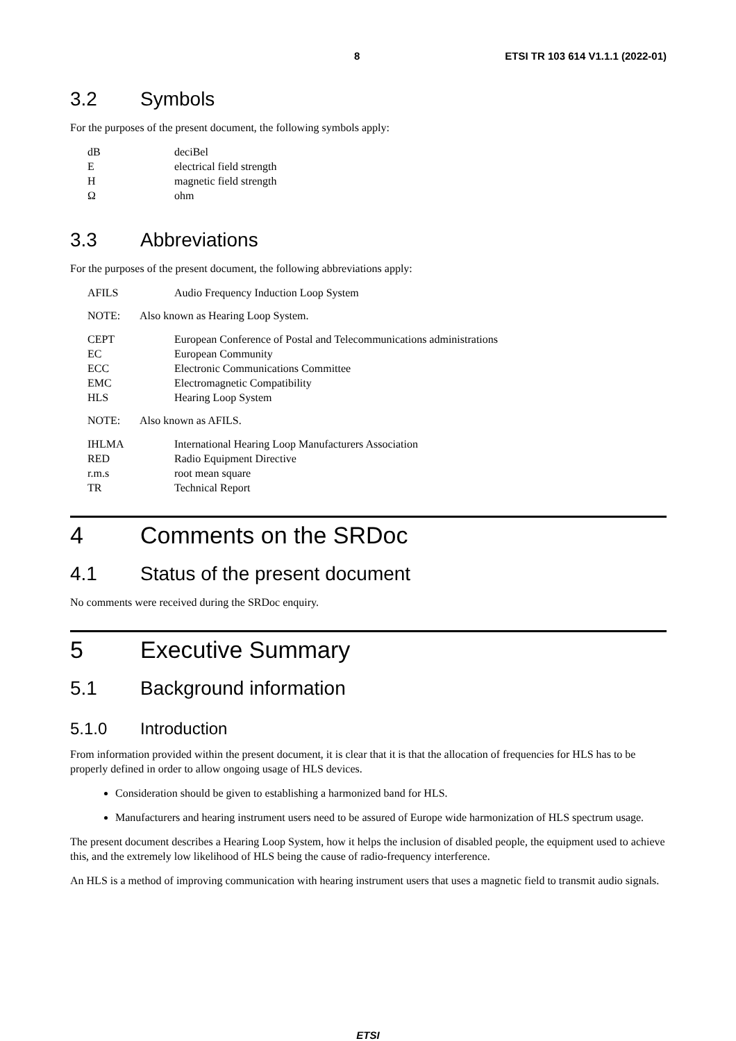8 ETSI TR 103 614 V1.1.1 (2022-01)
3.2 Symbols
For the purposes of the present document, the following symbols apply:
dB deciBel
Eelectrical field strength
Hmagnetic field strength
Ωohm
3.3 Abbreviations
For the purposes of the present document, the following abbreviations apply:
AFILS Audio Frequency Induction Loop System
NOTE: Also known as Hearing Loop System.
CEPT European Conference of Postal and Telecommunications administrations
EC European Community
ECC Electronic Communications Committee
EMC Electromagnetic Compatibility
HLS Hearing Loop System
NOTE: Also known as AFILS.
IHLMA International Hearing Loop Manufacturers Association
RED Radio Equipment Directive
r.m.s root mean square
TR Technical Report
4 Comments on the SRDoc
4.1 Status of the present document
No comments were received during the SRDoc enquiry.
5 Executive Summary
5.1 Background information
5.1.0 Introduction
From information provided within the present document, it is clear that it is that the allocation of frequencies for HLS has to be properly defined in order to allow ongoing usage of HLS devices.
Consideration should be given to establishing a harmonized band for HLS.
Manufacturers and hearing instrument users need to be assured of Europe wide harmonization of HLS spectrum usage.
The present document describes a Hearing Loop System, how it helps the inclusion of disabled people, the equipment used to achieve this, and the extremely low likelihood of HLS being the cause of radio-frequency interference.
An HLS is a method of improving communication with hearing instrument users that uses a magnetic field to transmit audio signals.
ETSI